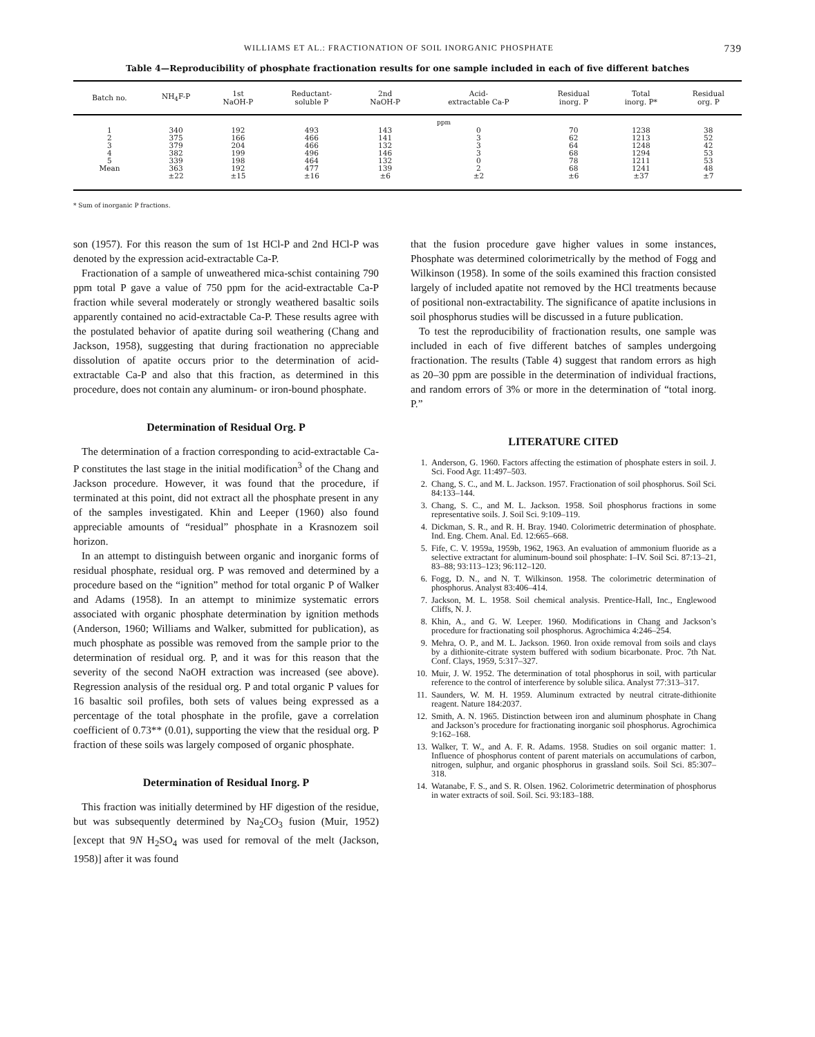WILLIAMS ET AL.: FRACTIONATION OF SOIL INORGANIC PHOSPHATE 739
Table 4—Reproducibility of phosphate fractionation results for one sample included in each of five different batches
| Batch no. | NH<sub>4</sub>F-P | 1st NaOH-P | Reductant- soluble P | 2nd NaOH-P | Acid- extractable Ca-P | Residual inorg. P | Total inorg. P* | Residual org. P |
| --- | --- | --- | --- | --- | --- | --- | --- | --- |
| | ppm | | | | | | | |
| 1 | 340 | 192 | 493 | 143 | 0 | 70 | 1238 | 38 |
| 2 | 375 | 166 | 466 | 141 | 3 | 62 | 1213 | 52 |
| 3 | 379 | 204 | 466 | 132 | 3 | 64 | 1248 | 42 |
| 4 | 382 | 199 | 496 | 146 | 3 | 68 | 1294 | 53 |
| 5 | 339 | 198 | 464 | 132 | 0 | 78 | 1211 | 53 |
| Mean | 363 | 192 | 477 | 139 | 2 | 68 | 1241 | 48 |
| | ±22 | ±15 | ±16 | ±6 | ±2 | ±6 | ±37 | ±7 |
* Sum of inorganic P fractions.
son (1957). For this reason the sum of 1st HCl-P and 2nd HCl-P was denoted by the expression acid-extractable Ca-P.
Fractionation of a sample of unweathered mica-schist containing 790 ppm total P gave a value of 750 ppm for the acid-extractable Ca-P fraction while several moderately or strongly weathered basaltic soils apparently contained no acid-extractable Ca-P. These results agree with the postulated behavior of apatite during soil weathering (Chang and Jackson, 1958), suggesting that during fractionation no appreciable dissolution of apatite occurs prior to the determination of acid-extractable Ca-P and also that this fraction, as determined in this procedure, does not contain any aluminum- or iron-bound phosphate.
Determination of Residual Org. P
The determination of a fraction corresponding to acid-extractable Ca-P constitutes the last stage in the initial modification<sup>3</sup> of the Chang and Jackson procedure. However, it was found that the procedure, if terminated at this point, did not extract all the phosphate present in any of the samples investigated. Khin and Leeper (1960) also found appreciable amounts of “residual” phosphate in a Krasnozem soil horizon.
In an attempt to distinguish between organic and inorganic forms of residual phosphate, residual org. P was removed and determined by a procedure based on the “ignition” method for total organic P of Walker and Adams (1958). In an attempt to minimize systematic errors associated with organic phosphate determination by ignition methods (Anderson, 1960; Williams and Walker, submitted for publication), as much phosphate as possible was removed from the sample prior to the determination of residual org. P, and it was for this reason that the severity of the second NaOH extraction was increased (see above). Regression analysis of the residual org. P and total organic P values for 16 basaltic soil profiles, both sets of values being expressed as a percentage of the total phosphate in the profile, gave a correlation coefficient of 0.73** (0.01), supporting the view that the residual org. P fraction of these soils was largely composed of organic phosphate.
Determination of Residual Inorg. P
This fraction was initially determined by HF digestion of the residue, but was subsequently determined by Na<sub>2</sub>CO<sub>3</sub> fusion (Muir, 1952) [except that 9N H<sub>2</sub>SO<sub>4</sub> was used for removal of the melt (Jackson, 1958)] after it was found
that the fusion procedure gave higher values in some instances, Phosphate was determined colorimetrically by the method of Fogg and Wilkinson (1958). In some of the soils examined this fraction consisted largely of included apatite not removed by the HCl treatments because of positional non-extractability. The significance of apatite inclusions in soil phosphorus studies will be discussed in a future publication.
To test the reproducibility of fractionation results, one sample was included in each of five different batches of samples undergoing fractionation. The results (Table 4) suggest that random errors as high as 20–30 ppm are possible in the determination of individual fractions, and random errors of 3% or more in the determination of “total inorg. P.”
LITERATURE CITED
1. Anderson, G. 1960. Factors affecting the estimation of phosphate esters in soil. J. Sci. Food Agr. 11:497–503.
2. Chang, S. C., and M. L. Jackson. 1957. Fractionation of soil phosphorus. Soil Sci. 84:133–144.
3. Chang, S. C., and M. L. Jackson. 1958. Soil phosphorus fractions in some representative soils. J. Soil Sci. 9:109–119.
4. Dickman, S. R., and R. H. Bray. 1940. Colorimetric determination of phosphate. Ind. Eng. Chem. Anal. Ed. 12:665–668.
5. Fife, C. V. 1959a, 1959b, 1962, 1963. An evaluation of ammonium fluoride as a selective extractant for aluminum-bound soil phosphate: I–IV. Soil Sci. 87:13–21, 83–88; 93:113–123; 96:112–120.
6. Fogg, D. N., and N. T. Wilkinson. 1958. The colorimetric determination of phosphorus. Analyst 83:406–414.
7. Jackson, M. L. 1958. Soil chemical analysis. Prentice-Hall, Inc., Englewood Cliffs, N. J.
8. Khin, A., and G. W. Leeper. 1960. Modifications in Chang and Jackson’s procedure for fractionating soil phosphorus. Agrochimica 4:246–254.
9. Mehra, O. P., and M. L. Jackson. 1960. Iron oxide removal from soils and clays by a dithionite-citrate system buffered with sodium bicarbonate. Proc. 7th Nat. Conf. Clays, 1959, 5:317–327.
10. Muir, J. W. 1952. The determination of total phosphorus in soil, with particular reference to the control of interference by soluble silica. Analyst 77:313–317.
11. Saunders, W. M. H. 1959. Aluminum extracted by neutral citrate-dithionite reagent. Nature 184:2037.
12. Smith, A. N. 1965. Distinction between iron and aluminum phosphate in Chang and Jackson’s procedure for fractionating inorganic soil phosphorus. Agrochimica 9:162–168.
13. Walker, T. W., and A. F. R. Adams. 1958. Studies on soil organic matter: 1. Influence of phosphorus content of parent materials on accumulations of carbon, nitrogen, sulphur, and organic phosphorus in grassland soils. Soil Sci. 85:307–318.
14. Watanabe, F. S., and S. R. Olsen. 1962. Colorimetric determination of phosphorus in water extracts of soil. Soil. Sci. 93:183–188.